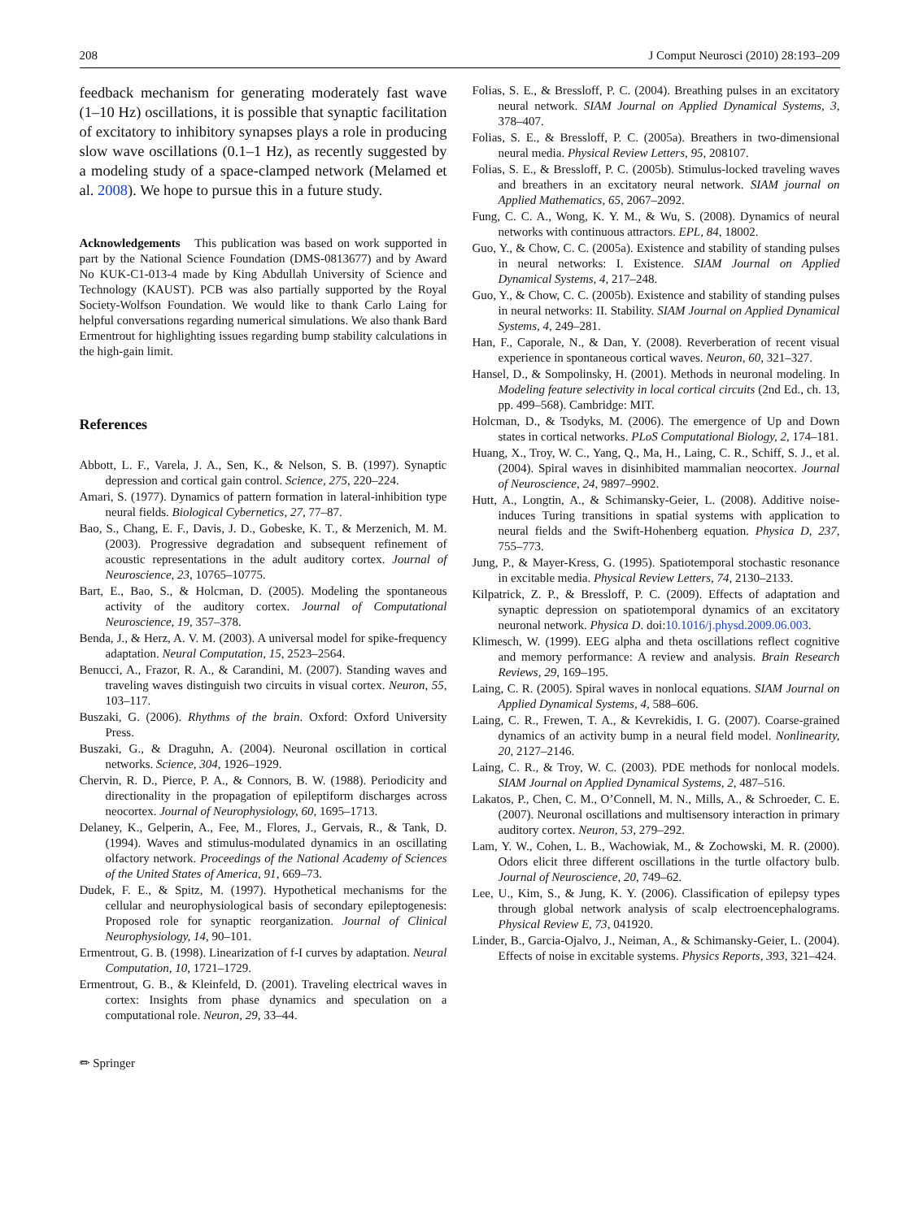208 J Comput Neurosci (2010) 28:193–209
feedback mechanism for generating moderately fast wave (1–10 Hz) oscillations, it is possible that synaptic facilitation of excitatory to inhibitory synapses plays a role in producing slow wave oscillations (0.1–1 Hz), as recently suggested by a modeling study of a space-clamped network (Melamed et al. 2008). We hope to pursue this in a future study.
Acknowledgements This publication was based on work supported in part by the National Science Foundation (DMS-0813677) and by Award No KUK-C1-013-4 made by King Abdullah University of Science and Technology (KAUST). PCB was also partially supported by the Royal Society-Wolfson Foundation. We would like to thank Carlo Laing for helpful conversations regarding numerical simulations. We also thank Bard Ermentrout for highlighting issues regarding bump stability calculations in the high-gain limit.
References
Abbott, L. F., Varela, J. A., Sen, K., & Nelson, S. B. (1997). Synaptic depression and cortical gain control. Science, 275, 220–224.
Amari, S. (1977). Dynamics of pattern formation in lateral-inhibition type neural fields. Biological Cybernetics, 27, 77–87.
Bao, S., Chang, E. F., Davis, J. D., Gobeske, K. T., & Merzenich, M. M. (2003). Progressive degradation and subsequent refinement of acoustic representations in the adult auditory cortex. Journal of Neuroscience, 23, 10765–10775.
Bart, E., Bao, S., & Holcman, D. (2005). Modeling the spontaneous activity of the auditory cortex. Journal of Computational Neuroscience, 19, 357–378.
Benda, J., & Herz, A. V. M. (2003). A universal model for spike-frequency adaptation. Neural Computation, 15, 2523–2564.
Benucci, A., Frazor, R. A., & Carandini, M. (2007). Standing waves and traveling waves distinguish two circuits in visual cortex. Neuron, 55, 103–117.
Buszaki, G. (2006). Rhythms of the brain. Oxford: Oxford University Press.
Buszaki, G., & Draguhn, A. (2004). Neuronal oscillation in cortical networks. Science, 304, 1926–1929.
Chervin, R. D., Pierce, P. A., & Connors, B. W. (1988). Periodicity and directionality in the propagation of epileptiform discharges across neocortex. Journal of Neurophysiology, 60, 1695–1713.
Delaney, K., Gelperin, A., Fee, M., Flores, J., Gervais, R., & Tank, D. (1994). Waves and stimulus-modulated dynamics in an oscillating olfactory network. Proceedings of the National Academy of Sciences of the United States of America, 91, 669–73.
Dudek, F. E., & Spitz, M. (1997). Hypothetical mechanisms for the cellular and neurophysiological basis of secondary epileptogenesis: Proposed role for synaptic reorganization. Journal of Clinical Neurophysiology, 14, 90–101.
Ermentrout, G. B. (1998). Linearization of f-I curves by adaptation. Neural Computation, 10, 1721–1729.
Ermentrout, G. B., & Kleinfeld, D. (2001). Traveling electrical waves in cortex: Insights from phase dynamics and speculation on a computational role. Neuron, 29, 33–44.
✏ Springer
Folias, S. E., & Bressloff, P. C. (2004). Breathing pulses in an excitatory neural network. SIAM Journal on Applied Dynamical Systems, 3, 378–407.
Folias, S. E., & Bressloff, P. C. (2005a). Breathers in two-dimensional neural media. Physical Review Letters, 95, 208107.
Folias, S. E., & Bressloff, P. C. (2005b). Stimulus-locked traveling waves and breathers in an excitatory neural network. SIAM journal on Applied Mathematics, 65, 2067–2092.
Fung, C. C. A., Wong, K. Y. M., & Wu, S. (2008). Dynamics of neural networks with continuous attractors. EPL, 84, 18002.
Guo, Y., & Chow, C. C. (2005a). Existence and stability of standing pulses in neural networks: I. Existence. SIAM Journal on Applied Dynamical Systems, 4, 217–248.
Guo, Y., & Chow, C. C. (2005b). Existence and stability of standing pulses in neural networks: II. Stability. SIAM Journal on Applied Dynamical Systems, 4, 249–281.
Han, F., Caporale, N., & Dan, Y. (2008). Reverberation of recent visual experience in spontaneous cortical waves. Neuron, 60, 321–327.
Hansel, D., & Sompolinsky, H. (2001). Methods in neuronal modeling. In Modeling feature selectivity in local cortical circuits (2nd Ed., ch. 13, pp. 499–568). Cambridge: MIT.
Holcman, D., & Tsodyks, M. (2006). The emergence of Up and Down states in cortical networks. PLoS Computational Biology, 2, 174–181.
Huang, X., Troy, W. C., Yang, Q., Ma, H., Laing, C. R., Schiff, S. J., et al. (2004). Spiral waves in disinhibited mammalian neocortex. Journal of Neuroscience, 24, 9897–9902.
Hutt, A., Longtin, A., & Schimansky-Geier, L. (2008). Additive noise-induces Turing transitions in spatial systems with application to neural fields and the Swift-Hohenberg equation. Physica D, 237, 755–773.
Jung, P., & Mayer-Kress, G. (1995). Spatiotemporal stochastic resonance in excitable media. Physical Review Letters, 74, 2130–2133.
Kilpatrick, Z. P., & Bressloff, P. C. (2009). Effects of adaptation and synaptic depression on spatiotemporal dynamics of an excitatory neuronal network. Physica D. doi:10.1016/j.physd.2009.06.003.
Klimesch, W. (1999). EEG alpha and theta oscillations reflect cognitive and memory performance: A review and analysis. Brain Research Reviews, 29, 169–195.
Laing, C. R. (2005). Spiral waves in nonlocal equations. SIAM Journal on Applied Dynamical Systems, 4, 588–606.
Laing, C. R., Frewen, T. A., & Kevrekidis, I. G. (2007). Coarse-grained dynamics of an activity bump in a neural field model. Nonlinearity, 20, 2127–2146.
Laing, C. R., & Troy, W. C. (2003). PDE methods for nonlocal models. SIAM Journal on Applied Dynamical Systems, 2, 487–516.
Lakatos, P., Chen, C. M., O’Connell, M. N., Mills, A., & Schroeder, C. E. (2007). Neuronal oscillations and multisensory interaction in primary auditory cortex. Neuron, 53, 279–292.
Lam, Y. W., Cohen, L. B., Wachowiak, M., & Zochowski, M. R. (2000). Odors elicit three different oscillations in the turtle olfactory bulb. Journal of Neuroscience, 20, 749–62.
Lee, U., Kim, S., & Jung, K. Y. (2006). Classification of epilepsy types through global network analysis of scalp electroencephalograms. Physical Review E, 73, 041920.
Linder, B., Garcia-Ojalvo, J., Neiman, A., & Schimansky-Geier, L. (2004). Effects of noise in excitable systems. Physics Reports, 393, 321–424.